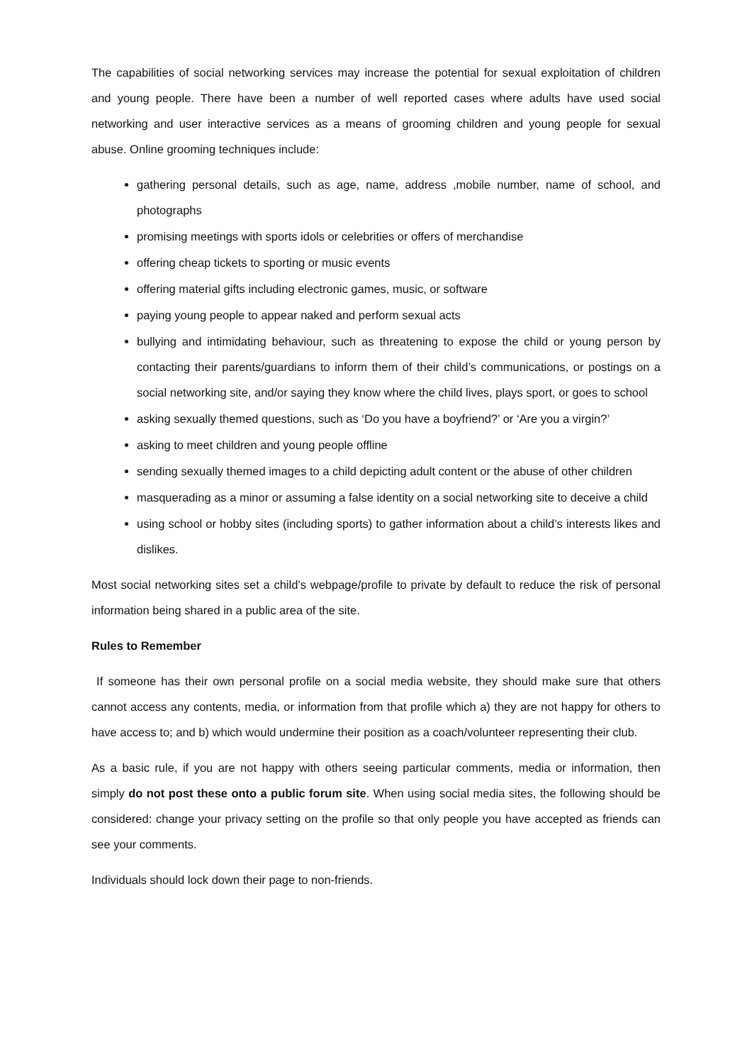The capabilities of social networking services may increase the potential for sexual exploitation of children and young people. There have been a number of well reported cases where adults have used social networking and user interactive services as a means of grooming children and young people for sexual abuse. Online grooming techniques include:
gathering personal details, such as age, name, address ,mobile number, name of school, and photographs
promising meetings with sports idols or celebrities or offers of merchandise
offering cheap tickets to sporting or music events
offering material gifts including electronic games, music, or software
paying young people to appear naked and perform sexual acts
bullying and intimidating behaviour, such as threatening to expose the child or young person by contacting their parents/guardians to inform them of their child’s communications, or postings on a social networking site, and/or saying they know where the child lives, plays sport, or goes to school
asking sexually themed questions, such as ‘Do you have a boyfriend?’ or ‘Are you a virgin?’
asking to meet children and young people offline
sending sexually themed images to a child depicting adult content or the abuse of other children
masquerading as a minor or assuming a false identity on a social networking site to deceive a child
using school or hobby sites (including sports) to gather information about a child’s interests likes and dislikes.
Most social networking sites set a child’s webpage/profile to private by default to reduce the risk of personal information being shared in a public area of the site.
Rules to Remember
If someone has their own personal profile on a social media website, they should make sure that others cannot access any contents, media, or information from that profile which a) they are not happy for others to have access to; and b) which would undermine their position as a coach/volunteer representing their club.
As a basic rule, if you are not happy with others seeing particular comments, media or information, then simply do not post these onto a public forum site. When using social media sites, the following should be considered: change your privacy setting on the profile so that only people you have accepted as friends can see your comments.
Individuals should lock down their page to non-friends.